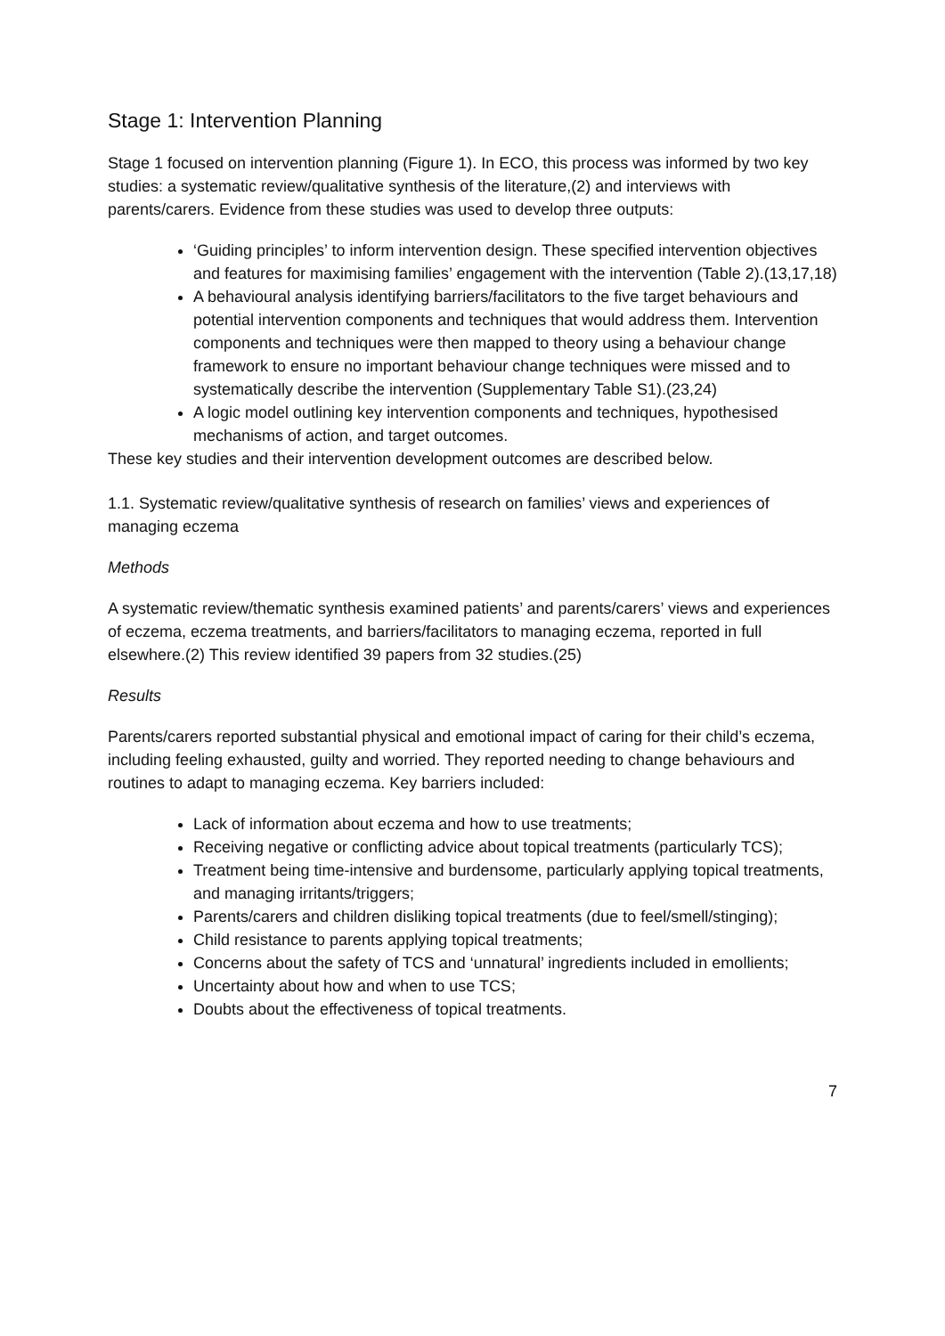Stage 1: Intervention Planning
Stage 1 focused on intervention planning (Figure 1). In ECO, this process was informed by two key studies: a systematic review/qualitative synthesis of the literature,(2) and interviews with parents/carers. Evidence from these studies was used to develop three outputs:
‘Guiding principles’ to inform intervention design. These specified intervention objectives and features for maximising families’ engagement with the intervention (Table 2).(13,17,18)
A behavioural analysis identifying barriers/facilitators to the five target behaviours and potential intervention components and techniques that would address them. Intervention components and techniques were then mapped to theory using a behaviour change framework to ensure no important behaviour change techniques were missed and to systematically describe the intervention (Supplementary Table S1).(23,24)
A logic model outlining key intervention components and techniques, hypothesised mechanisms of action, and target outcomes.
These key studies and their intervention development outcomes are described below.
1.1. Systematic review/qualitative synthesis of research on families’ views and experiences of managing eczema
Methods
A systematic review/thematic synthesis examined patients’ and parents/carers’ views and experiences of eczema, eczema treatments, and barriers/facilitators to managing eczema, reported in full elsewhere.(2) This review identified 39 papers from 32 studies.(25)
Results
Parents/carers reported substantial physical and emotional impact of caring for their child’s eczema, including feeling exhausted, guilty and worried. They reported needing to change behaviours and routines to adapt to managing eczema. Key barriers included:
Lack of information about eczema and how to use treatments;
Receiving negative or conflicting advice about topical treatments (particularly TCS);
Treatment being time-intensive and burdensome, particularly applying topical treatments, and managing irritants/triggers;
Parents/carers and children disliking topical treatments (due to feel/smell/stinging);
Child resistance to parents applying topical treatments;
Concerns about the safety of TCS and ‘unnatural’ ingredients included in emollients;
Uncertainty about how and when to use TCS;
Doubts about the effectiveness of topical treatments.
7